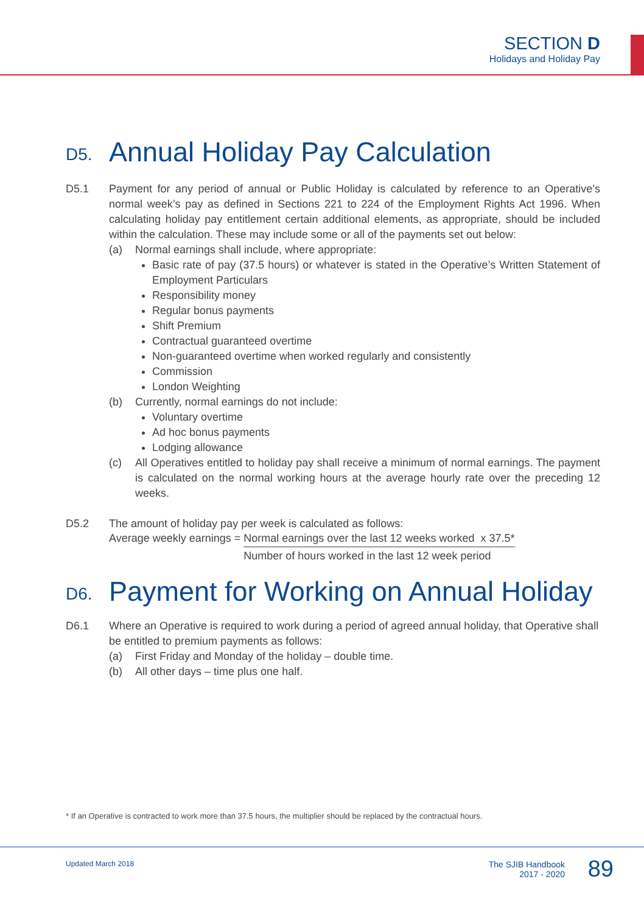SECTION D
Holidays and Holiday Pay
D5. Annual Holiday Pay Calculation
D5.1 Payment for any period of annual or Public Holiday is calculated by reference to an Operative’s normal week’s pay as defined in Sections 221 to 224 of the Employment Rights Act 1996. When calculating holiday pay entitlement certain additional elements, as appropriate, should be included within the calculation. These may include some or all of the payments set out below:
(a) Normal earnings shall include, where appropriate:
Basic rate of pay (37.5 hours) or whatever is stated in the Operative’s Written Statement of Employment Particulars
Responsibility money
Regular bonus payments
Shift Premium
Contractual guaranteed overtime
Non-guaranteed overtime when worked regularly and consistently
Commission
London Weighting
(b) Currently, normal earnings do not include:
Voluntary overtime
Ad hoc bonus payments
Lodging allowance
(c) All Operatives entitled to holiday pay shall receive a minimum of normal earnings. The payment is calculated on the normal working hours at the average hourly rate over the preceding 12 weeks.
D5.2 The amount of holiday pay per week is calculated as follows:
Average weekly earnings = Normal earnings over the last 12 weeks worked x 37.5*
Number of hours worked in the last 12 week period
D6. Payment for Working on Annual Holiday
D6.1 Where an Operative is required to work during a period of agreed annual holiday, that Operative shall be entitled to premium payments as follows:
(a) First Friday and Monday of the holiday – double time.
(b) All other days – time plus one half.
* If an Operative is contracted to work more than 37.5 hours, the multiplier should be replaced by the contractual hours.
Updated March 2018
The SJIB Handbook
2017 - 2020
89